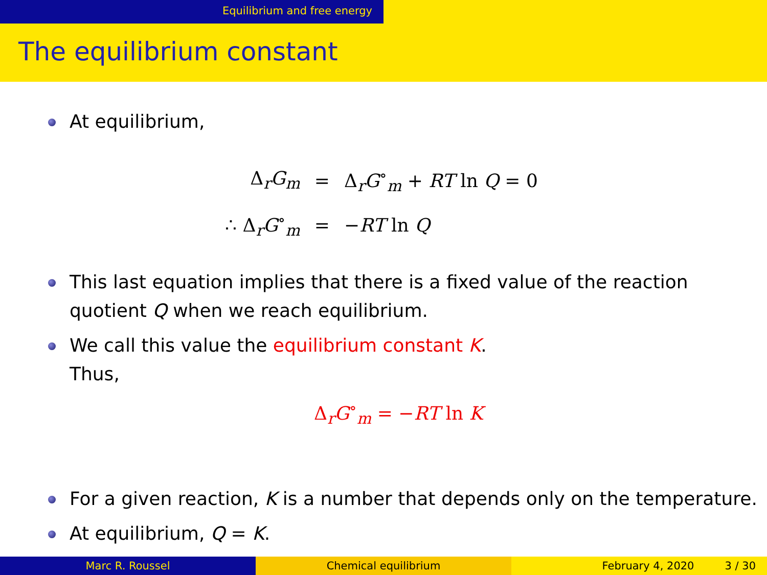Equilibrium and free energy
The equilibrium constant
At equilibrium,
| Δ<sub>r</sub> G<sub>m</sub> | = | Δ<sub>r</sub> G<sup>∘</sup><sub>m</sub> + RT ln Q = 0 |
| ∴ Δ<sub>r</sub> G<sup>∘</sup><sub>m</sub> | = | − RT ln Q |
This last equation implies that there is a fixed value of the reaction quotient Q when we reach equilibrium.
We call this value the equilibrium constant K.
Thus,
Δ<sub>r</sub>G<sup>∘</sup><sub>m</sub> = −RT ln K
For a given reaction, K is a number that depends only on the temperature.
At equilibrium, Q = K.
Marc R. Roussel Chemical equilibrium February 4, 2020 3 / 30